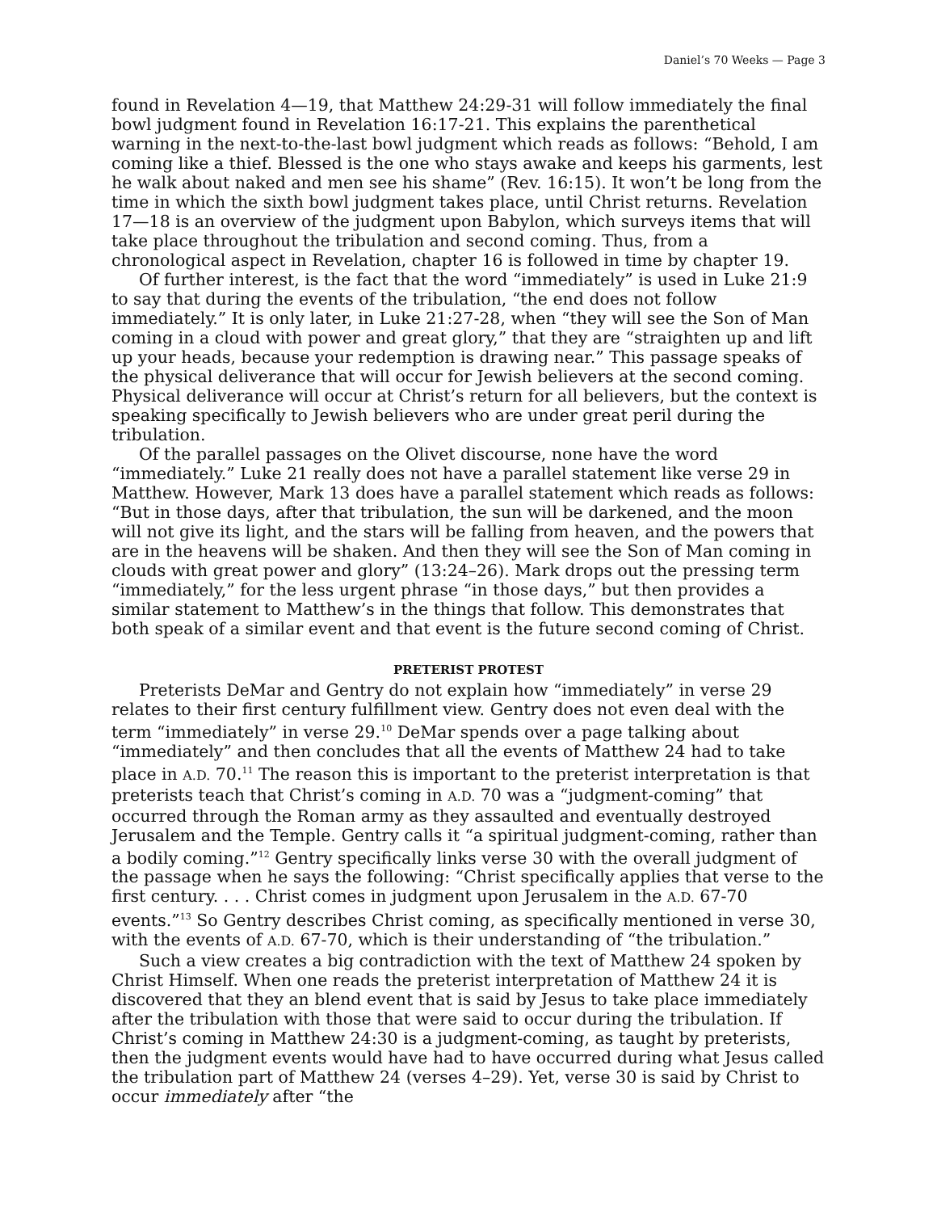Daniel’s 70 Weeks — Page 3
found in Revelation 4—19, that Matthew 24:29-31 will follow immediately the final bowl judgment found in Revelation 16:17-21. This explains the parenthetical warning in the next-to-the-last bowl judgment which reads as follows: “Behold, I am coming like a thief. Blessed is the one who stays awake and keeps his garments, lest he walk about naked and men see his shame” (Rev. 16:15). It won’t be long from the time in which the sixth bowl judgment takes place, until Christ returns. Revelation 17—18 is an overview of the judgment upon Babylon, which surveys items that will take place throughout the tribulation and second coming. Thus, from a chronological aspect in Revelation, chapter 16 is followed in time by chapter 19.
Of further interest, is the fact that the word “immediately” is used in Luke 21:9 to say that during the events of the tribulation, “the end does not follow immediately.” It is only later, in Luke 21:27-28, when “they will see the Son of Man coming in a cloud with power and great glory,” that they are “straighten up and lift up your heads, because your redemption is drawing near.” This passage speaks of the physical deliverance that will occur for Jewish believers at the second coming. Physical deliverance will occur at Christ’s return for all believers, but the context is speaking specifically to Jewish believers who are under great peril during the tribulation.
Of the parallel passages on the Olivet discourse, none have the word “immediately.” Luke 21 really does not have a parallel statement like verse 29 in Matthew. However, Mark 13 does have a parallel statement which reads as follows: “But in those days, after that tribulation, the sun will be darkened, and the moon will not give its light, and the stars will be falling from heaven, and the powers that are in the heavens will be shaken. And then they will see the Son of Man coming in clouds with great power and glory” (13:24–26). Mark drops out the pressing term “immediately,” for the less urgent phrase “in those days,” but then provides a similar statement to Matthew’s in the things that follow. This demonstrates that both speak of a similar event and that event is the future second coming of Christ.
PRETERIST PROTEST
Preterists DeMar and Gentry do not explain how “immediately” in verse 29 relates to their first century fulfillment view. Gentry does not even deal with the term “immediately” in verse 29.<sup>10</sup> DeMar spends over a page talking about “immediately” and then concludes that all the events of Matthew 24 had to take place in A.D. 70.<sup>11</sup> The reason this is important to the preterist interpretation is that preterists teach that Christ’s coming in A.D. 70 was a “judgment-coming” that occurred through the Roman army as they assaulted and eventually destroyed Jerusalem and the Temple. Gentry calls it “a spiritual judgment-coming, rather than a bodily coming.”<sup>12</sup> Gentry specifically links verse 30 with the overall judgment of the passage when he says the following: “Christ specifically applies that verse to the first century. . . . Christ comes in judgment upon Jerusalem in the A.D. 67-70 events.”<sup>13</sup> So Gentry describes Christ coming, as specifically mentioned in verse 30, with the events of A.D. 67-70, which is their understanding of “the tribulation.”
Such a view creates a big contradiction with the text of Matthew 24 spoken by Christ Himself. When one reads the preterist interpretation of Matthew 24 it is discovered that they an blend event that is said by Jesus to take place immediately after the tribulation with those that were said to occur during the tribulation. If Christ’s coming in Matthew 24:30 is a judgment-coming, as taught by preterists, then the judgment events would have had to have occurred during what Jesus called the tribulation part of Matthew 24 (verses 4–29). Yet, verse 30 is said by Christ to occur immediately after “the